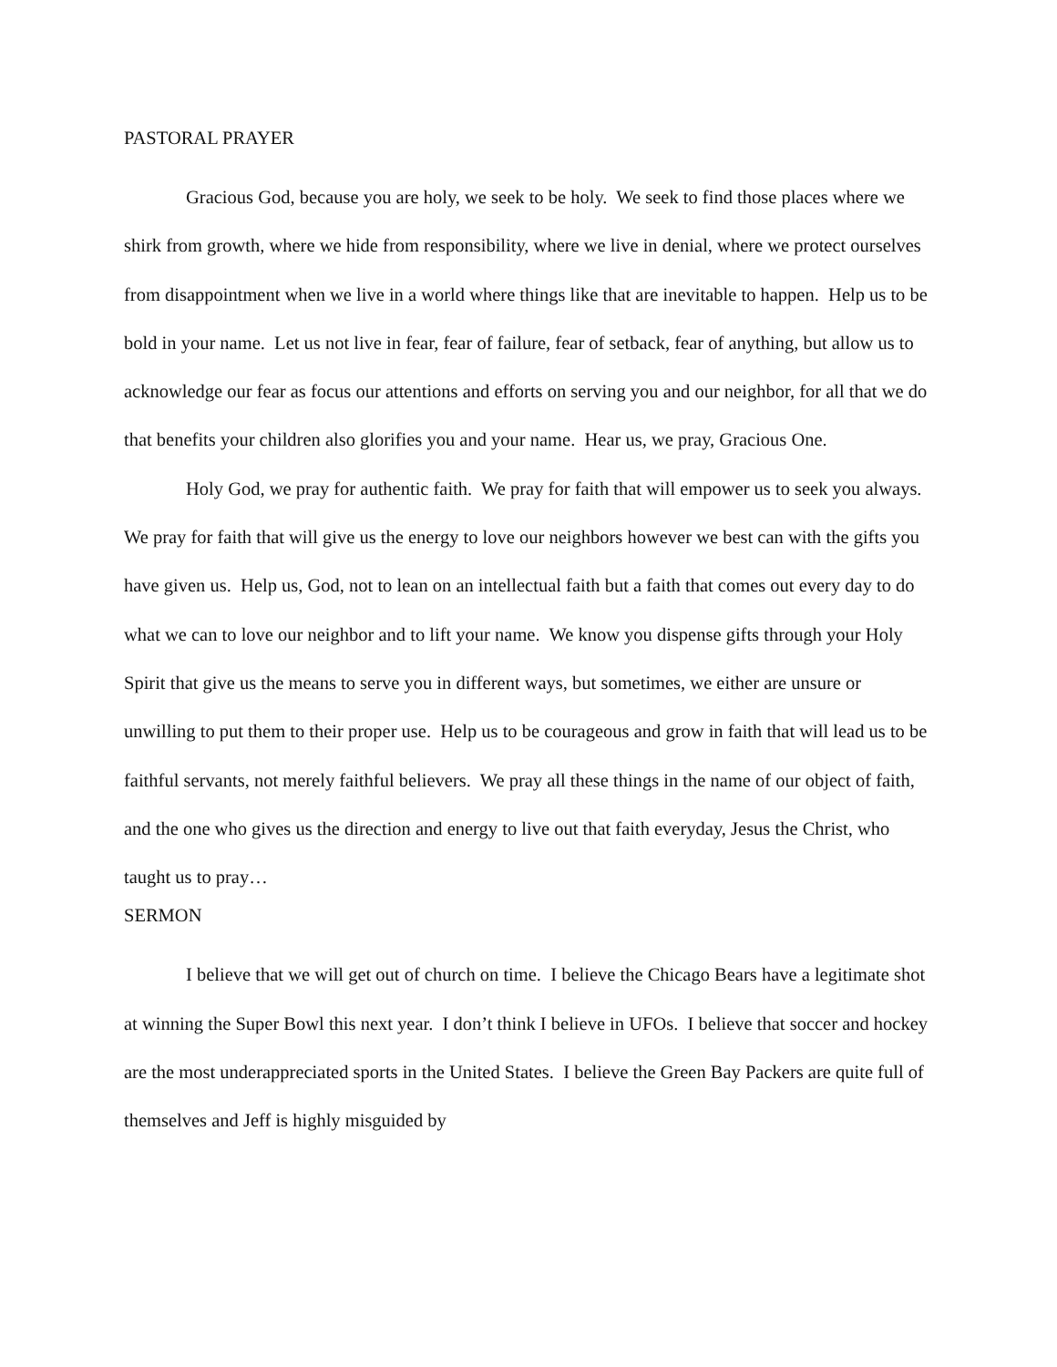PASTORAL PRAYER
Gracious God, because you are holy, we seek to be holy. We seek to find those places where we shirk from growth, where we hide from responsibility, where we live in denial, where we protect ourselves from disappointment when we live in a world where things like that are inevitable to happen. Help us to be bold in your name. Let us not live in fear, fear of failure, fear of setback, fear of anything, but allow us to acknowledge our fear as focus our attentions and efforts on serving you and our neighbor, for all that we do that benefits your children also glorifies you and your name. Hear us, we pray, Gracious One.
Holy God, we pray for authentic faith. We pray for faith that will empower us to seek you always. We pray for faith that will give us the energy to love our neighbors however we best can with the gifts you have given us. Help us, God, not to lean on an intellectual faith but a faith that comes out every day to do what we can to love our neighbor and to lift your name. We know you dispense gifts through your Holy Spirit that give us the means to serve you in different ways, but sometimes, we either are unsure or unwilling to put them to their proper use. Help us to be courageous and grow in faith that will lead us to be faithful servants, not merely faithful believers. We pray all these things in the name of our object of faith, and the one who gives us the direction and energy to live out that faith everyday, Jesus the Christ, who taught us to pray…
SERMON
I believe that we will get out of church on time. I believe the Chicago Bears have a legitimate shot at winning the Super Bowl this next year. I don’t think I believe in UFOs. I believe that soccer and hockey are the most underappreciated sports in the United States. I believe the Green Bay Packers are quite full of themselves and Jeff is highly misguided by